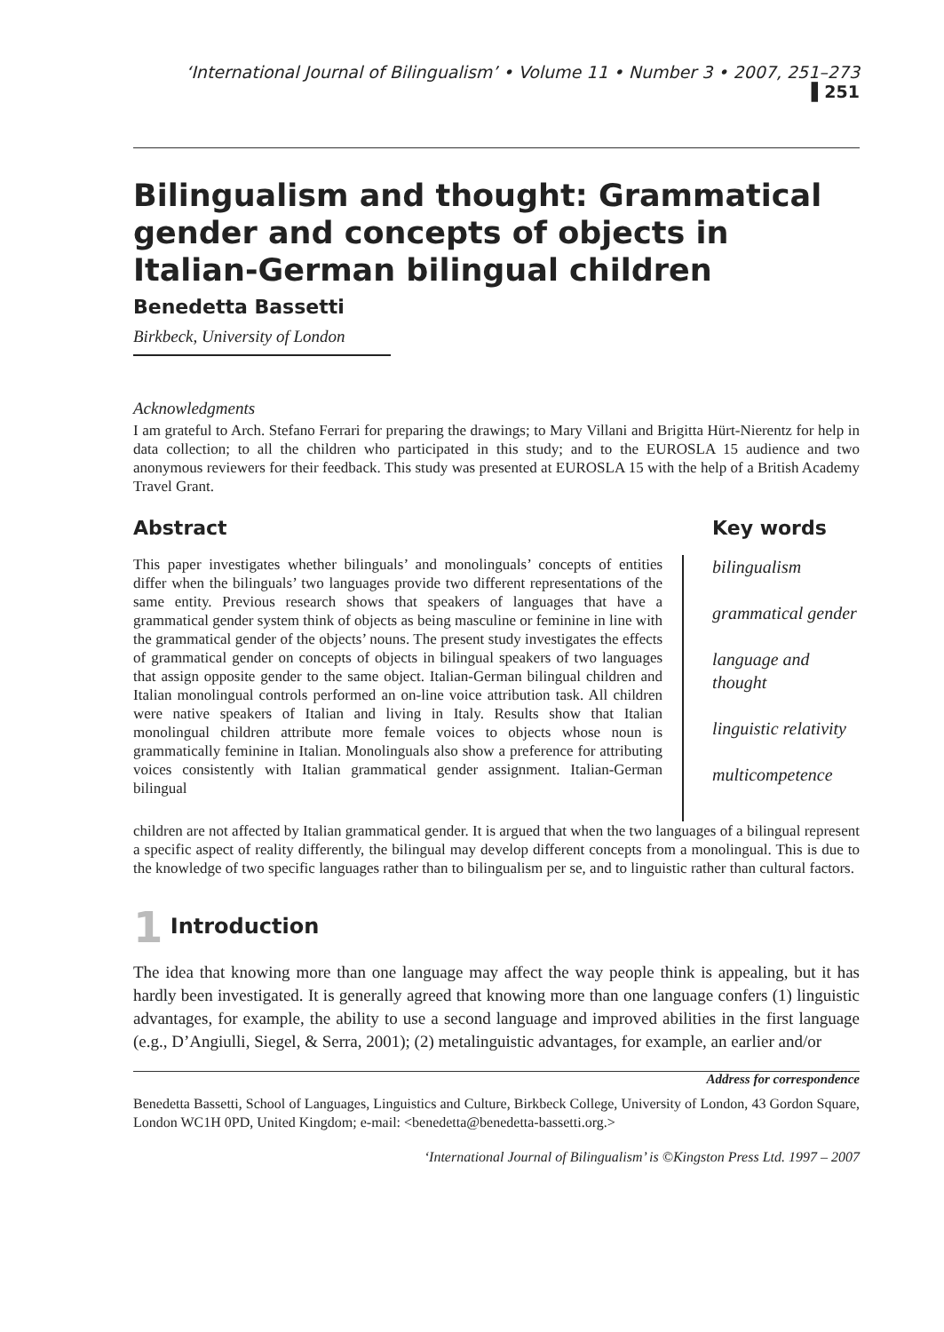‘International Journal of Bilingualism’ • Volume 11 • Number 3 • 2007, 251–273 ▌251
Bilingualism and thought: Grammatical gender and concepts of objects in Italian-German bilingual children
Benedetta Bassetti
Birkbeck, University of London
Acknowledgments
I am grateful to Arch. Stefano Ferrari for preparing the drawings; to Mary Villani and Brigitta Hürt-Nierentz for help in data collection; to all the children who participated in this study; and to the EUROSLA 15 audience and two anonymous reviewers for their feedback. This study was presented at EUROSLA 15 with the help of a British Academy Travel Grant.
Abstract
This paper investigates whether bilinguals’ and monolinguals’ concepts of entities differ when the bilinguals’ two languages provide two different representations of the same entity. Previous research shows that speakers of languages that have a grammatical gender system think of objects as being masculine or feminine in line with the grammatical gender of the objects’ nouns. The present study investigates the effects of grammatical gender on concepts of objects in bilingual speakers of two languages that assign opposite gender to the same object. Italian-German bilingual children and Italian monolingual controls performed an on-line voice attribution task. All children were native speakers of Italian and living in Italy. Results show that Italian monolingual children attribute more female voices to objects whose noun is grammatically feminine in Italian. Monolinguals also show a preference for attributing voices consistently with Italian grammatical gender assignment. Italian-German bilingual
Key words
bilingualism
grammatical gender
language and thought
linguistic relativity
multicompetence
children are not affected by Italian grammatical gender. It is argued that when the two languages of a bilingual represent a specific aspect of reality differently, the bilingual may develop different concepts from a monolingual. This is due to the knowledge of two specific languages rather than to bilingualism per se, and to linguistic rather than cultural factors.
1 Introduction
The idea that knowing more than one language may affect the way people think is appealing, but it has hardly been investigated. It is generally agreed that knowing more than one language confers (1) linguistic advantages, for example, the ability to use a second language and improved abilities in the first language (e.g., D’Angiulli, Siegel, & Serra, 2001); (2) metalinguistic advantages, for example, an earlier and/or
Address for correspondence
Benedetta Bassetti, School of Languages, Linguistics and Culture, Birkbeck College, University of London, 43 Gordon Square, London WC1H 0PD, United Kingdom; e-mail: <benedetta@benedetta-bassetti.org.>
‘International Journal of Bilingualism’ is ©Kingston Press Ltd. 1997 – 2007